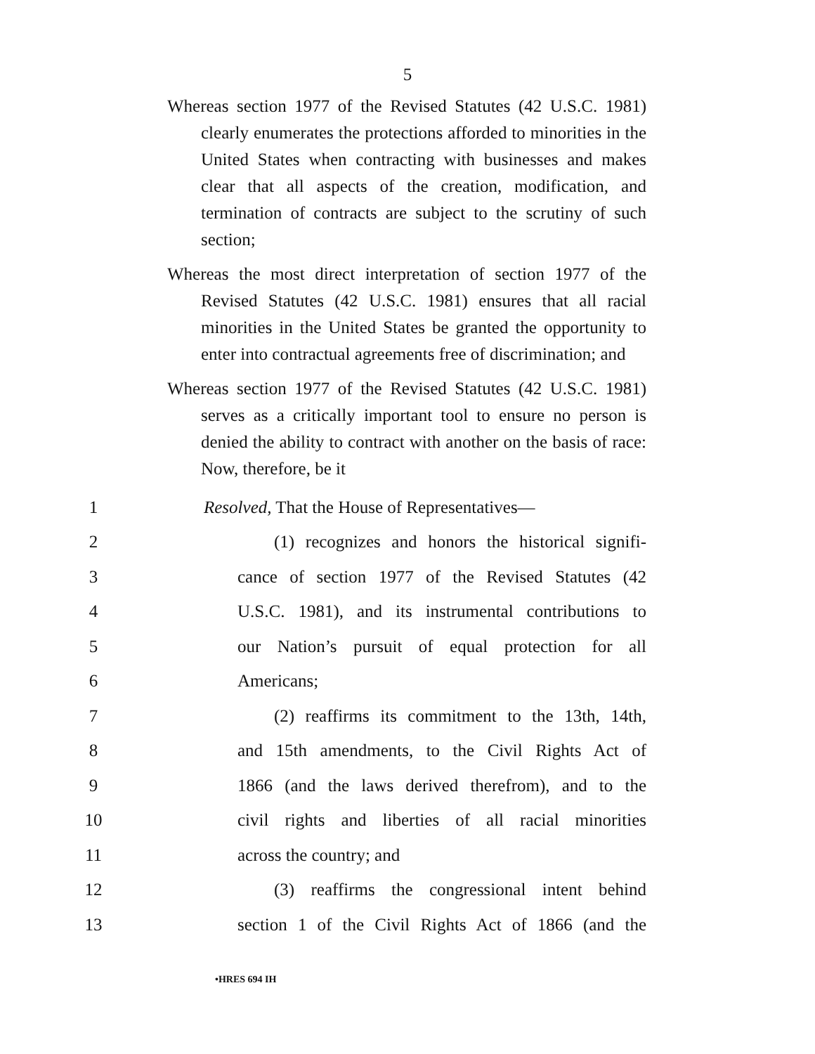5
Whereas section 1977 of the Revised Statutes (42 U.S.C. 1981) clearly enumerates the protections afforded to minorities in the United States when contracting with businesses and makes clear that all aspects of the creation, modification, and termination of contracts are subject to the scrutiny of such section;
Whereas the most direct interpretation of section 1977 of the Revised Statutes (42 U.S.C. 1981) ensures that all racial minorities in the United States be granted the opportunity to enter into contractual agreements free of discrimination; and
Whereas section 1977 of the Revised Statutes (42 U.S.C. 1981) serves as a critically important tool to ensure no person is denied the ability to contract with another on the basis of race: Now, therefore, be it
1 Resolved, That the House of Representatives—
2 (1) recognizes and honors the historical signifi-
3 cance of section 1977 of the Revised Statutes (42
4 U.S.C. 1981), and its instrumental contributions to
5 our Nation’s pursuit of equal protection for all
6 Americans;
7 (2) reaffirms its commitment to the 13th, 14th,
8 and 15th amendments, to the Civil Rights Act of
9 1866 (and the laws derived therefrom), and to the
10 civil rights and liberties of all racial minorities
11 across the country; and
12 (3) reaffirms the congressional intent behind
13 section 1 of the Civil Rights Act of 1866 (and the
•HRES 694 IH